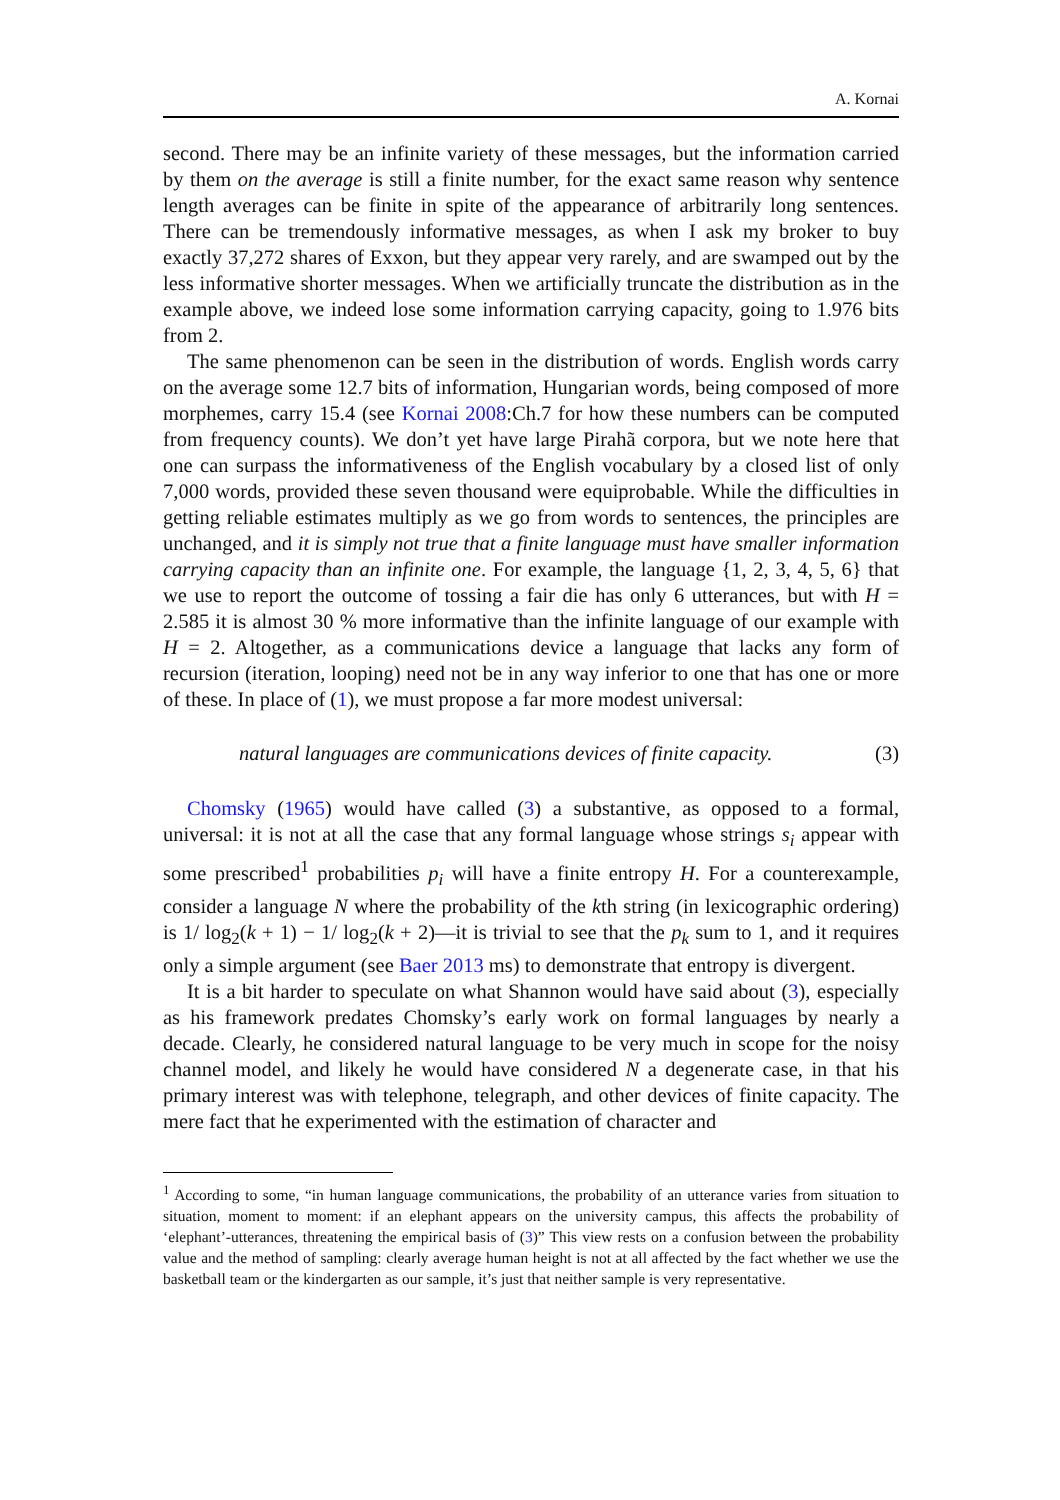A. Kornai
second. There may be an infinite variety of these messages, but the information carried by them on the average is still a finite number, for the exact same reason why sentence length averages can be finite in spite of the appearance of arbitrarily long sentences. There can be tremendously informative messages, as when I ask my broker to buy exactly 37,272 shares of Exxon, but they appear very rarely, and are swamped out by the less informative shorter messages. When we artificially truncate the distribution as in the example above, we indeed lose some information carrying capacity, going to 1.976 bits from 2.
The same phenomenon can be seen in the distribution of words. English words carry on the average some 12.7 bits of information, Hungarian words, being composed of more morphemes, carry 15.4 (see Kornai 2008:Ch.7 for how these numbers can be computed from frequency counts). We don’t yet have large Pirahã corpora, but we note here that one can surpass the informativeness of the English vocabulary by a closed list of only 7,000 words, provided these seven thousand were equiprobable. While the difficulties in getting reliable estimates multiply as we go from words to sentences, the principles are unchanged, and it is simply not true that a finite language must have smaller information carrying capacity than an infinite one. For example, the language {1, 2, 3, 4, 5, 6} that we use to report the outcome of tossing a fair die has only 6 utterances, but with H = 2.585 it is almost 30 % more informative than the infinite language of our example with H = 2. Altogether, as a communications device a language that lacks any form of recursion (iteration, looping) need not be in any way inferior to one that has one or more of these. In place of (1), we must propose a far more modest universal:
natural languages are communications devices of finite capacity. (3)
Chomsky (1965) would have called (3) a substantive, as opposed to a formal, universal: it is not at all the case that any formal language whose strings s<sub>i</sub> appear with some prescribed<sup>1</sup> probabilities p<sub>i</sub> will have a finite entropy H. For a counterexample, consider a language N where the probability of the kth string (in lexicographic ordering) is 1/ log<sub>2</sub>(k + 1) − 1/ log<sub>2</sub>(k + 2)—it is trivial to see that the p<sub>k</sub> sum to 1, and it requires only a simple argument (see Baer 2013 ms) to demonstrate that entropy is divergent.
It is a bit harder to speculate on what Shannon would have said about (3), especially as his framework predates Chomsky’s early work on formal languages by nearly a decade. Clearly, he considered natural language to be very much in scope for the noisy channel model, and likely he would have considered N a degenerate case, in that his primary interest was with telephone, telegraph, and other devices of finite capacity. The mere fact that he experimented with the estimation of character and
<sup>1</sup> According to some, “in human language communications, the probability of an utterance varies from situation to situation, moment to moment: if an elephant appears on the university campus, this affects the probability of ‘elephant’-utterances, threatening the empirical basis of (3)” This view rests on a confusion between the probability value and the method of sampling: clearly average human height is not at all affected by the fact whether we use the basketball team or the kindergarten as our sample, it’s just that neither sample is very representative.